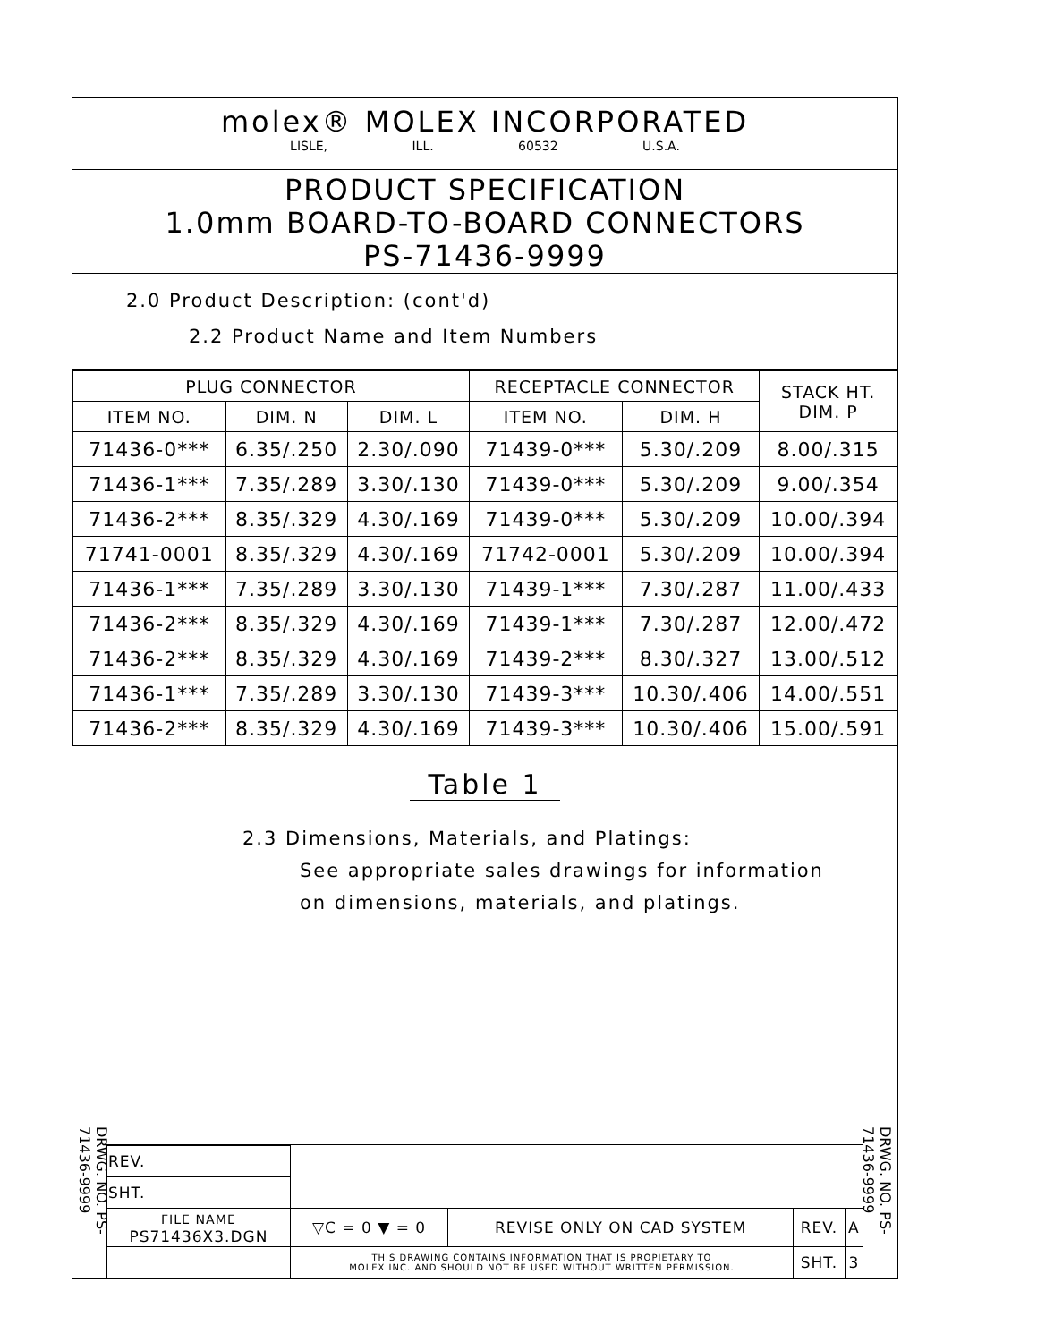molex® MOLEX INCORPORATED
LISLE, ILL. 60532 U.S.A.
PRODUCT SPECIFICATION
1.0mm BOARD-TO-BOARD CONNECTORS
PS-71436-9999
2.0 Product Description: (cont'd)
2.2 Product Name and Item Numbers
| PLUG CONNECTOR | | | RECEPTACLE CONNECTOR | | STACK HT. DIM. P |
| --- | --- | --- | --- | --- | --- |
| ITEM NO. | DIM. N | DIM. L | ITEM NO. | DIM. H | |
| 71436-0*** | 6.35/.250 | 2.30/.090 | 71439-0*** | 5.30/.209 | 8.00/.315 |
| 71436-1*** | 7.35/.289 | 3.30/.130 | 71439-0*** | 5.30/.209 | 9.00/.354 |
| 71436-2*** | 8.35/.329 | 4.30/.169 | 71439-0*** | 5.30/.209 | 10.00/.394 |
| 71741-0001 | 8.35/.329 | 4.30/.169 | 71742-0001 | 5.30/.209 | 10.00/.394 |
| 71436-1*** | 7.35/.289 | 3.30/.130 | 71439-1*** | 7.30/.287 | 11.00/.433 |
| 71436-2*** | 8.35/.329 | 4.30/.169 | 71439-1*** | 7.30/.287 | 12.00/.472 |
| 71436-2*** | 8.35/.329 | 4.30/.169 | 71439-2*** | 8.30/.327 | 13.00/.512 |
| 71436-1*** | 7.35/.289 | 3.30/.130 | 71439-3*** | 10.30/.406 | 14.00/.551 |
| 71436-2*** | 8.35/.329 | 4.30/.169 | 71439-3*** | 10.30/.406 | 15.00/.591 |
Table 1
2.3 Dimensions, Materials, and Platings:
See appropriate sales drawings for information
on dimensions, materials, and platings.
DRWG. NO. PS-71436-9999
DRWG. NO. PS-71436-9999
| REV. | | | | |
| SHT. | | | | |
| FILE NAME PS71436X3.DGN | ▽C = 0 ▼ = 0 | REVISE ONLY ON CAD SYSTEM | REV. | A |
| | THIS DRAWING CONTAINS INFORMATION THAT IS PROPIETARY TO MOLEX INC. AND SHOULD NOT BE USED WITHOUT WRITTEN PERMISSION. | | SHT. | 3 |